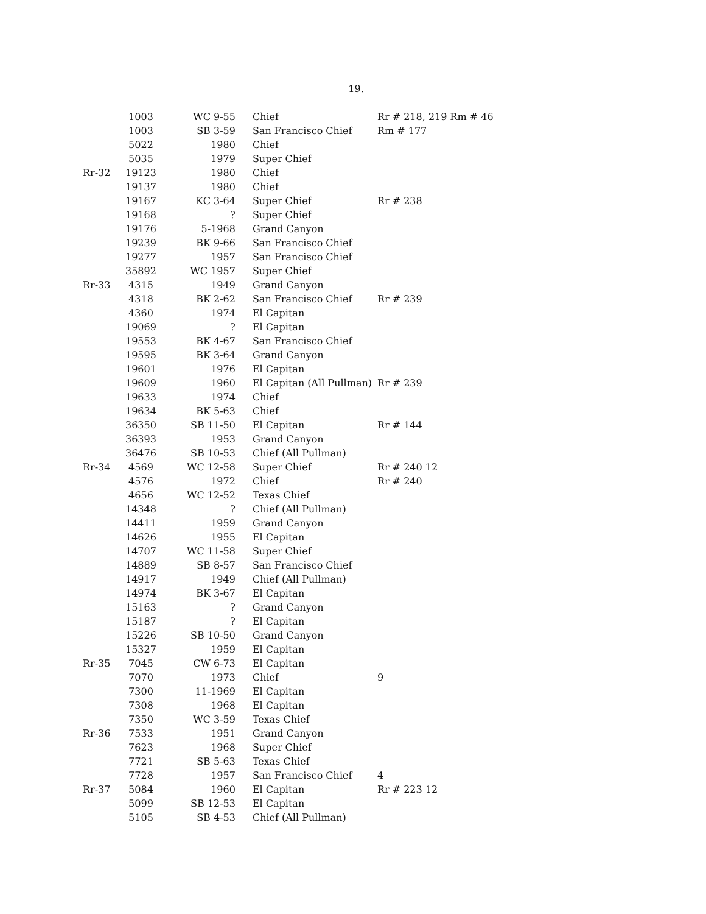19.
| | 1003 | WC 9-55 | Chief | Rr # 218, 219 Rm # 46 |
| | 1003 | SB 3-59 | San Francisco Chief | Rm # 177 |
| | 5022 | 1980 | Chief | |
| | 5035 | 1979 | Super Chief | |
| Rr-32 | 19123 | 1980 | Chief | |
| | 19137 | 1980 | Chief | |
| | 19167 | KC 3-64 | Super Chief | Rr # 238 |
| | 19168 | ? | Super Chief | |
| | 19176 | 5-1968 | Grand Canyon | |
| | 19239 | BK 9-66 | San Francisco Chief | |
| | 19277 | 1957 | San Francisco Chief | |
| | 35892 | WC 1957 | Super Chief | |
| Rr-33 | 4315 | 1949 | Grand Canyon | |
| | 4318 | BK 2-62 | San Francisco Chief | Rr # 239 |
| | 4360 | 1974 | El Capitan | |
| | 19069 | ? | El Capitan | |
| | 19553 | BK 4-67 | San Francisco Chief | |
| | 19595 | BK 3-64 | Grand Canyon | |
| | 19601 | 1976 | El Capitan | |
| | 19609 | 1960 | El Capitan (All Pullman) | Rr # 239 |
| | 19633 | 1974 | Chief | |
| | 19634 | BK 5-63 | Chief | |
| | 36350 | SB 11-50 | El Capitan | Rr # 144 |
| | 36393 | 1953 | Grand Canyon | |
| | 36476 | SB 10-53 | Chief (All Pullman) | |
| Rr-34 | 4569 | WC 12-58 | Super Chief | Rr # 240 12 |
| | 4576 | 1972 | Chief | Rr # 240 |
| | 4656 | WC 12-52 | Texas Chief | |
| | 14348 | ? | Chief (All Pullman) | |
| | 14411 | 1959 | Grand Canyon | |
| | 14626 | 1955 | El Capitan | |
| | 14707 | WC 11-58 | Super Chief | |
| | 14889 | SB 8-57 | San Francisco Chief | |
| | 14917 | 1949 | Chief (All Pullman) | |
| | 14974 | BK 3-67 | El Capitan | |
| | 15163 | ? | Grand Canyon | |
| | 15187 | ? | El Capitan | |
| | 15226 | SB 10-50 | Grand Canyon | |
| | 15327 | 1959 | El Capitan | |
| Rr-35 | 7045 | CW 6-73 | El Capitan | |
| | 7070 | 1973 | Chief | 9 |
| | 7300 | 11-1969 | El Capitan | |
| | 7308 | 1968 | El Capitan | |
| | 7350 | WC 3-59 | Texas Chief | |
| Rr-36 | 7533 | 1951 | Grand Canyon | |
| | 7623 | 1968 | Super Chief | |
| | 7721 | SB 5-63 | Texas Chief | |
| | 7728 | 1957 | San Francisco Chief | 4 |
| Rr-37 | 5084 | 1960 | El Capitan | Rr # 223 12 |
| | 5099 | SB 12-53 | El Capitan | |
| | 5105 | SB 4-53 | Chief (All Pullman) | |